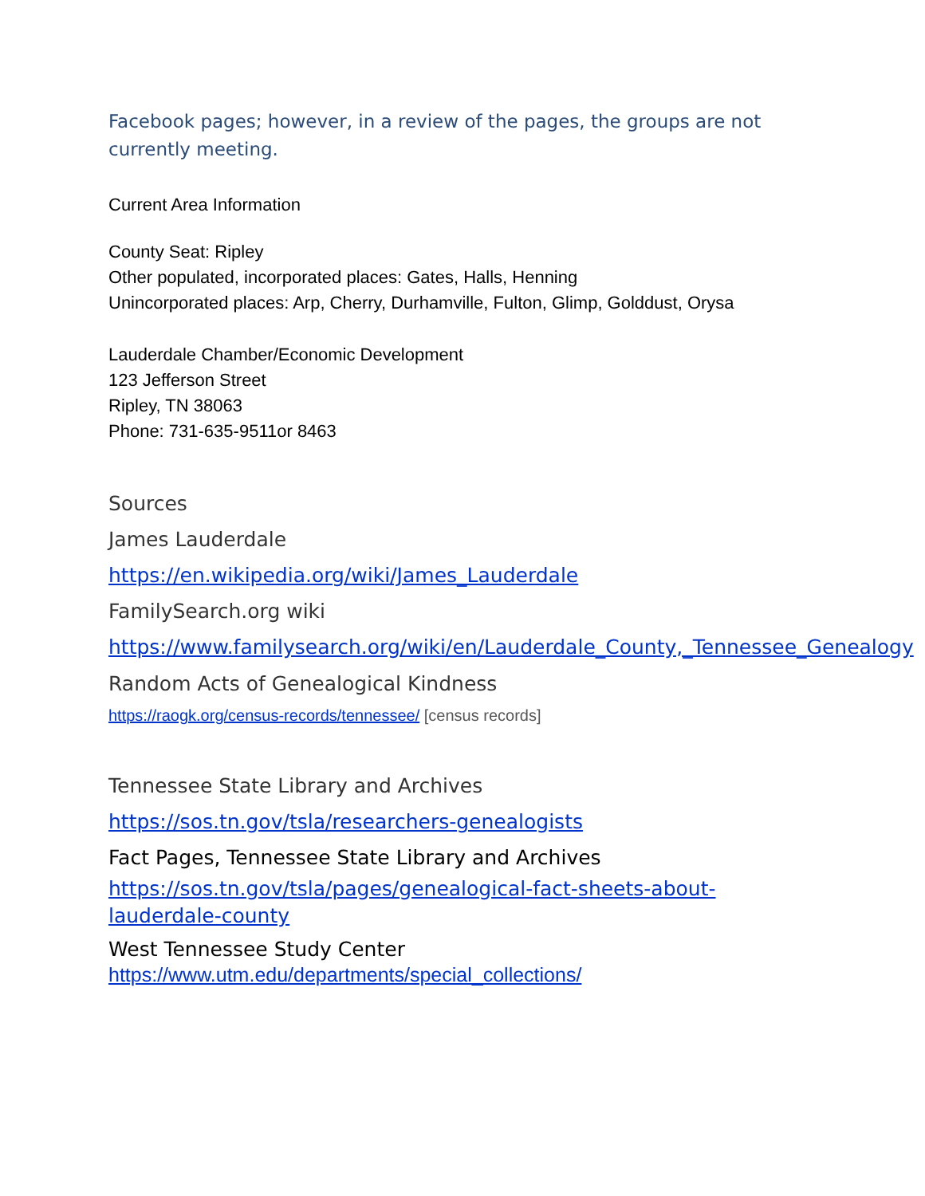Facebook pages; however, in a review of the pages, the groups are not currently meeting.
Current Area Information
County Seat: Ripley
Other populated, incorporated places: Gates, Halls, Henning
Unincorporated places: Arp, Cherry, Durhamville, Fulton, Glimp, Golddust, Orysa
Lauderdale Chamber/Economic Development
123 Jefferson Street
Ripley, TN 38063
Phone: 731-635-9511or 8463
Sources
James Lauderdale
https://en.wikipedia.org/wiki/James_Lauderdale
FamilySearch.org wiki
https://www.familysearch.org/wiki/en/Lauderdale_County,_Tennessee_Genealogy
Random Acts of Genealogical Kindness
https://raogk.org/census-records/tennessee/ [census records]
Tennessee State Library and Archives
https://sos.tn.gov/tsla/researchers-genealogists
Fact Pages, Tennessee State Library and Archives
https://sos.tn.gov/tsla/pages/genealogical-fact-sheets-about-lauderdale-county
West Tennessee Study Center
https://www.utm.edu/departments/special_collections/